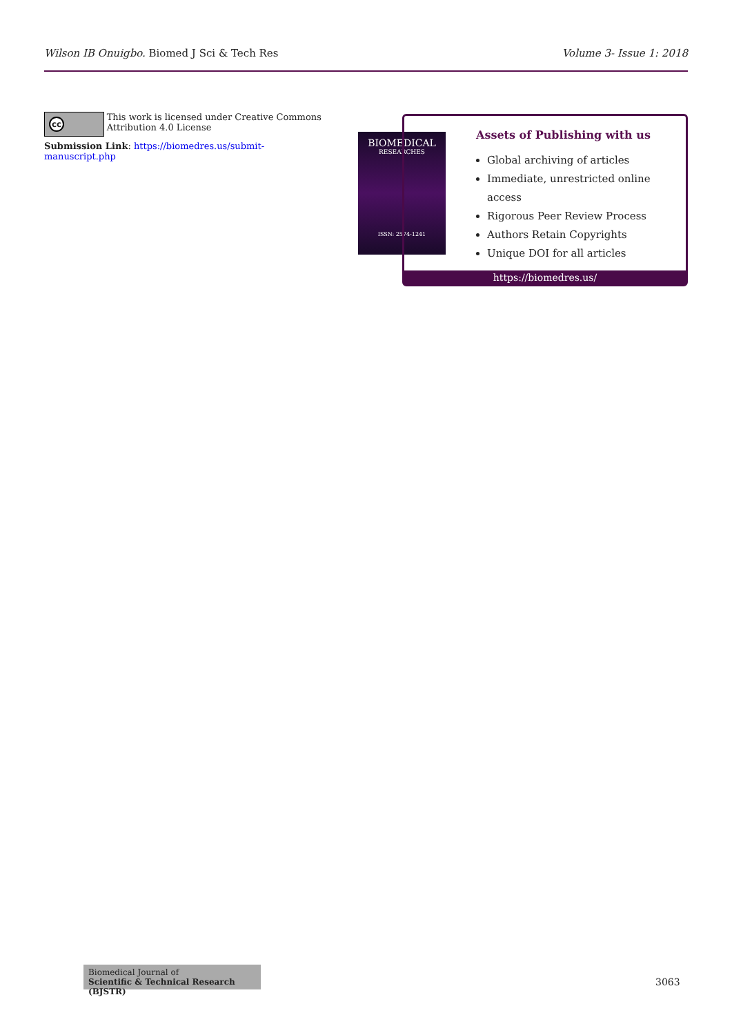Wilson IB Onuigbo. Biomed J Sci & Tech Res
Volume 3- Issue 1: 2018
cc
This work is licensed under Creative Commons Attribution 4.0 License
Submission Link: https://biomedres.us/submit-manuscript.php
BIOMEDICAL
RESEARCHES
ISSN: 2574-1241
Assets of Publishing with us
Global archiving of articles
Immediate, unrestricted online access
Rigorous Peer Review Process
Authors Retain Copyrights
Unique DOI for all articles
https://biomedres.us/
Biomedical Journal of
Scientific & Technical Research (BJSTR)
3063